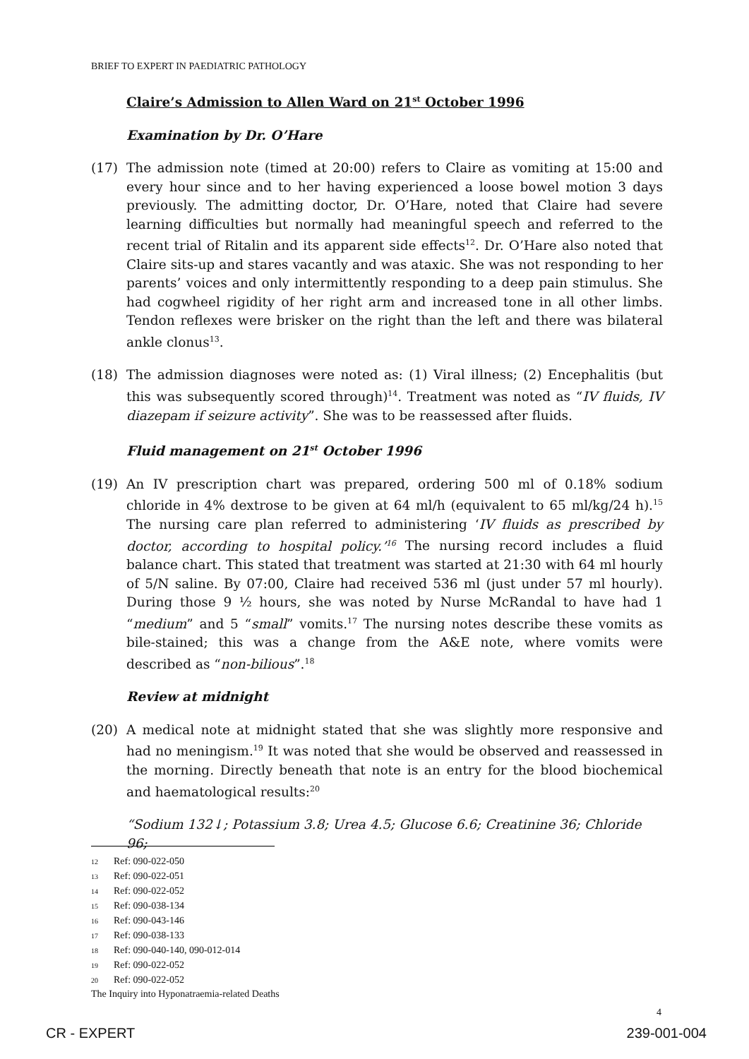BRIEF TO EXPERT IN PAEDIATRIC PATHOLOGY
Claire’s Admission to Allen Ward on 21<sup>st</sup> October 1996
Examination by Dr. O’Hare
(17) The admission note (timed at 20:00) refers to Claire as vomiting at 15:00 and every hour since and to her having experienced a loose bowel motion 3 days previously. The admitting doctor, Dr. O’Hare, noted that Claire had severe learning difficulties but normally had meaningful speech and referred to the recent trial of Ritalin and its apparent side effects<sup>12</sup>. Dr. O’Hare also noted that Claire sits-up and stares vacantly and was ataxic. She was not responding to her parents’ voices and only intermittently responding to a deep pain stimulus. She had cogwheel rigidity of her right arm and increased tone in all other limbs. Tendon reflexes were brisker on the right than the left and there was bilateral ankle clonus<sup>13</sup>.
(18) The admission diagnoses were noted as: (1) Viral illness; (2) Encephalitis (but this was subsequently scored through)<sup>14</sup>. Treatment was noted as “IV fluids, IV diazepam if seizure activity”. She was to be reassessed after fluids.
Fluid management on 21<sup>st</sup> October 1996
(19) An IV prescription chart was prepared, ordering 500 ml of 0.18% sodium chloride in 4% dextrose to be given at 64 ml/h (equivalent to 65 ml/kg/24 h).<sup>15</sup> The nursing care plan referred to administering ‘IV fluids as prescribed by doctor, according to hospital policy.’<sup>16</sup> The nursing record includes a fluid balance chart. This stated that treatment was started at 21:30 with 64 ml hourly of 5/N saline. By 07:00, Claire had received 536 ml (just under 57 ml hourly). During those 9 ½ hours, she was noted by Nurse McRandal to have had 1 “medium” and 5 “small” vomits.<sup>17</sup> The nursing notes describe these vomits as bile-stained; this was a change from the A&E note, where vomits were described as “non-bilious”.<sup>18</sup>
Review at midnight
(20) A medical note at midnight stated that she was slightly more responsive and had no meningism.<sup>19</sup> It was noted that she would be observed and reassessed in the morning. Directly beneath that note is an entry for the blood biochemical and haematological results:<sup>20</sup>
“Sodium 132↓; Potassium 3.8; Urea 4.5; Glucose 6.6; Creatinine 36; Chloride 96;
12 Ref: 090-022-050
13 Ref: 090-022-051
14 Ref: 090-022-052
15 Ref: 090-038-134
16 Ref: 090-043-146
17 Ref: 090-038-133
18 Ref: 090-040-140, 090-012-014
19 Ref: 090-022-052
20 Ref: 090-022-052
The Inquiry into Hyponatraemia-related Deaths
4
CR - EXPERT 239-001-004